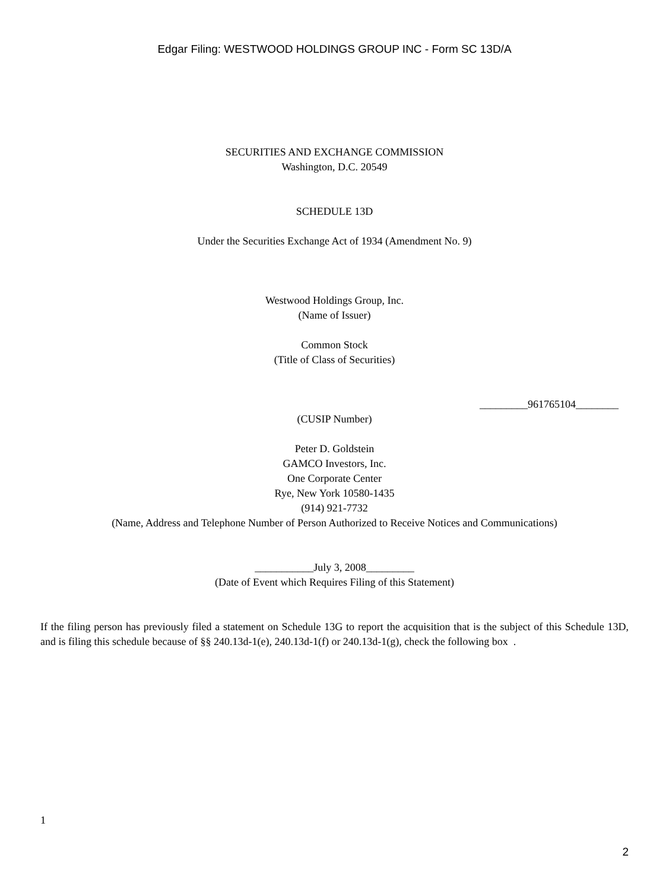Edgar Filing: WESTWOOD HOLDINGS GROUP INC - Form SC 13D/A
SECURITIES AND EXCHANGE COMMISSION
Washington, D.C. 20549
SCHEDULE 13D
Under the Securities Exchange Act of 1934 (Amendment No. 9)
Westwood Holdings Group, Inc.
(Name of Issuer)
Common Stock
(Title of Class of Securities)
_________961765104________
(CUSIP Number)
Peter D. Goldstein
GAMCO Investors, Inc.
One Corporate Center
Rye, New York 10580-1435
(914) 921-7732
(Name, Address and Telephone Number of Person Authorized to Receive Notices and Communications)
___________July 3, 2008_________
(Date of Event which Requires Filing of this Statement)
If the filing person has previously filed a statement on Schedule 13G to report the acquisition that is the subject of this Schedule 13D, and is filing this schedule because of §§ 240.13d-1(e), 240.13d-1(f) or 240.13d-1(g), check the following box .
1
2